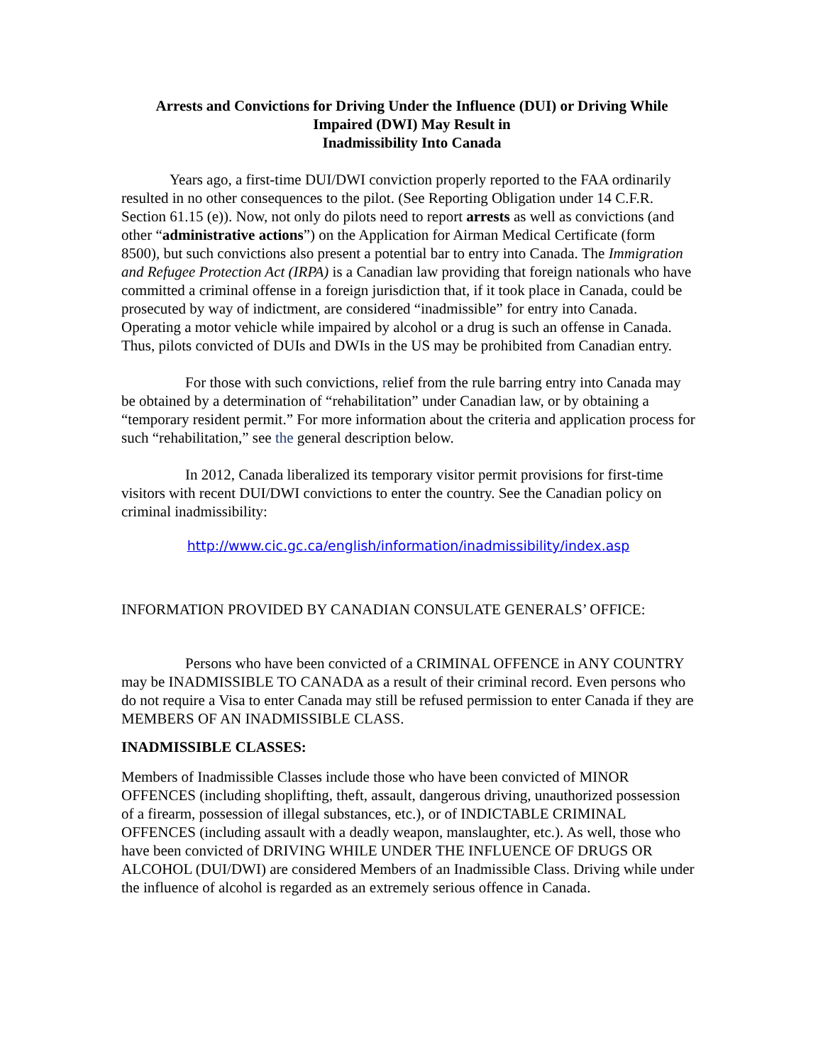Arrests and Convictions for Driving Under the Influence (DUI) or Driving While Impaired (DWI) May Result in
Inadmissibility Into Canada
Years ago, a first-time DUI/DWI conviction properly reported to the FAA ordinarily resulted in no other consequences to the pilot. (See Reporting Obligation under 14 C.F.R. Section 61.15 (e)). Now, not only do pilots need to report arrests as well as convictions (and other “administrative actions”) on the Application for Airman Medical Certificate (form 8500), but such convictions also present a potential bar to entry into Canada. The Immigration and Refugee Protection Act (IRPA) is a Canadian law providing that foreign nationals who have committed a criminal offense in a foreign jurisdiction that, if it took place in Canada, could be prosecuted by way of indictment, are considered “inadmissible” for entry into Canada. Operating a motor vehicle while impaired by alcohol or a drug is such an offense in Canada. Thus, pilots convicted of DUIs and DWIs in the US may be prohibited from Canadian entry.
For those with such convictions, relief from the rule barring entry into Canada may be obtained by a determination of “rehabilitation” under Canadian law, or by obtaining a “temporary resident permit.” For more information about the criteria and application process for such “rehabilitation,” see the general description below.
In 2012, Canada liberalized its temporary visitor permit provisions for first-time visitors with recent DUI/DWI convictions to enter the country. See the Canadian policy on criminal inadmissibility:
http://www.cic.gc.ca/english/information/inadmissibility/index.asp
INFORMATION PROVIDED BY CANADIAN CONSULATE GENERALS’ OFFICE:
Persons who have been convicted of a CRIMINAL OFFENCE in ANY COUNTRY may be INADMISSIBLE TO CANADA as a result of their criminal record. Even persons who do not require a Visa to enter Canada may still be refused permission to enter Canada if they are MEMBERS OF AN INADMISSIBLE CLASS.
INADMISSIBLE CLASSES:
Members of Inadmissible Classes include those who have been convicted of MINOR OFFENCES (including shoplifting, theft, assault, dangerous driving, unauthorized possession of a firearm, possession of illegal substances, etc.), or of INDICTABLE CRIMINAL OFFENCES (including assault with a deadly weapon, manslaughter, etc.). As well, those who have been convicted of DRIVING WHILE UNDER THE INFLUENCE OF DRUGS OR ALCOHOL (DUI/DWI) are considered Members of an Inadmissible Class. Driving while under the influence of alcohol is regarded as an extremely serious offence in Canada.